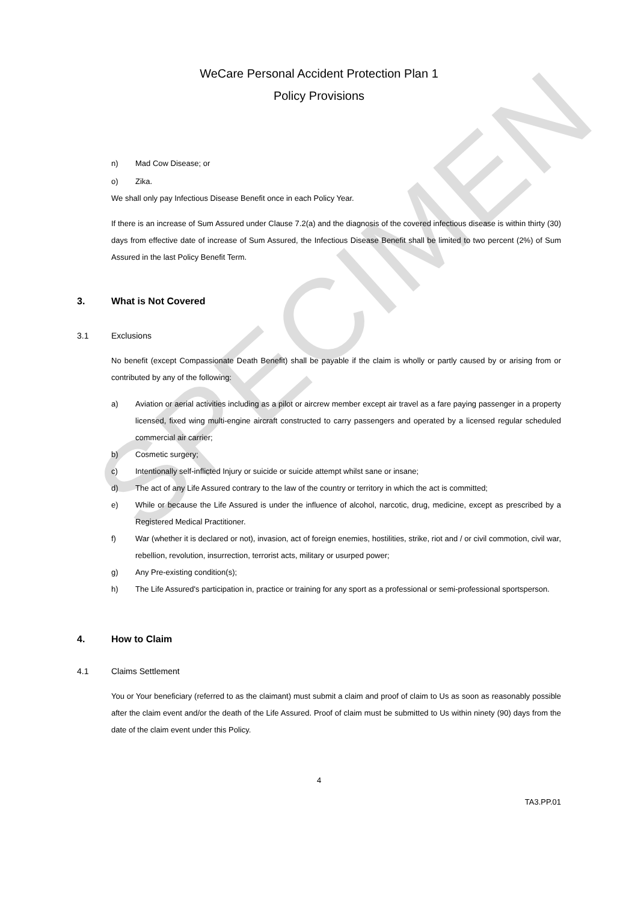SPECIMEN
WeCare Personal Accident Protection Plan 1
Policy Provisions
n) Mad Cow Disease; or
o) Zika.
We shall only pay Infectious Disease Benefit once in each Policy Year.
If there is an increase of Sum Assured under Clause 7.2(a) and the diagnosis of the covered infectious disease is within thirty (30) days from effective date of increase of Sum Assured, the Infectious Disease Benefit shall be limited to two percent (2%) of Sum Assured in the last Policy Benefit Term.
3. What is Not Covered
3.1 Exclusions
No benefit (except Compassionate Death Benefit) shall be payable if the claim is wholly or partly caused by or arising from or contributed by any of the following:
a) Aviation or aerial activities including as a pilot or aircrew member except air travel as a fare paying passenger in a property licensed, fixed wing multi-engine aircraft constructed to carry passengers and operated by a licensed regular scheduled commercial air carrier;
b) Cosmetic surgery;
c) Intentionally self-inflicted Injury or suicide or suicide attempt whilst sane or insane;
d) The act of any Life Assured contrary to the law of the country or territory in which the act is committed;
e) While or because the Life Assured is under the influence of alcohol, narcotic, drug, medicine, except as prescribed by a Registered Medical Practitioner.
f) War (whether it is declared or not), invasion, act of foreign enemies, hostilities, strike, riot and / or civil commotion, civil war, rebellion, revolution, insurrection, terrorist acts, military or usurped power;
g) Any Pre-existing condition(s);
h) The Life Assured's participation in, practice or training for any sport as a professional or semi-professional sportsperson.
4. How to Claim
4.1 Claims Settlement
You or Your beneficiary (referred to as the claimant) must submit a claim and proof of claim to Us as soon as reasonably possible after the claim event and/or the death of the Life Assured. Proof of claim must be submitted to Us within ninety (90) days from the date of the claim event under this Policy.
4
TA3.PP.01